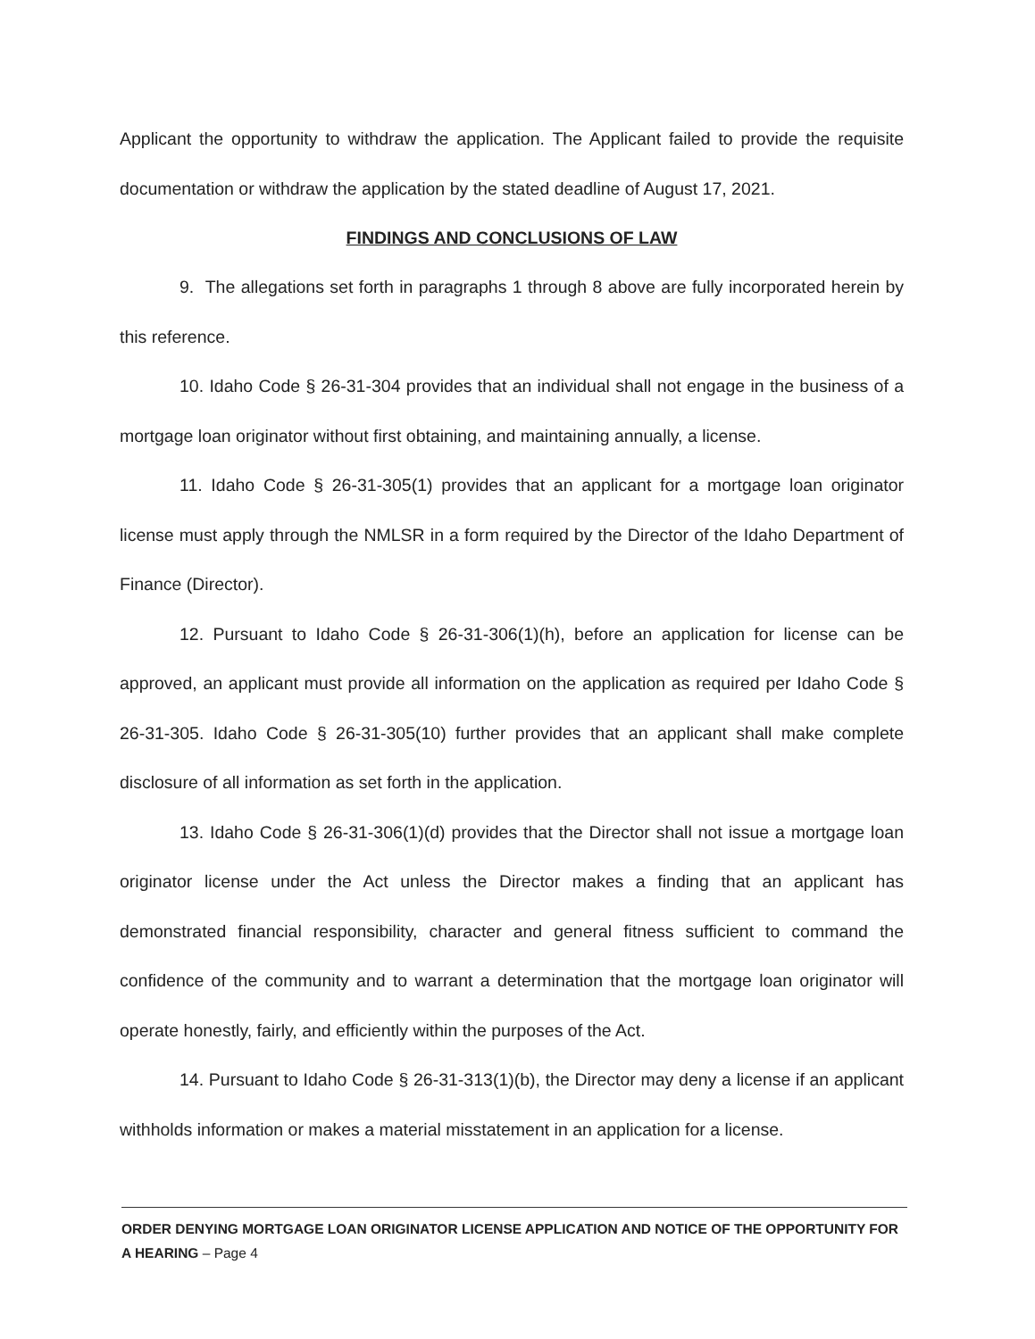Applicant the opportunity to withdraw the application. The Applicant failed to provide the requisite documentation or withdraw the application by the stated deadline of August 17, 2021.
FINDINGS AND CONCLUSIONS OF LAW
9. The allegations set forth in paragraphs 1 through 8 above are fully incorporated herein by this reference.
10. Idaho Code § 26-31-304 provides that an individual shall not engage in the business of a mortgage loan originator without first obtaining, and maintaining annually, a license.
11. Idaho Code § 26-31-305(1) provides that an applicant for a mortgage loan originator license must apply through the NMLSR in a form required by the Director of the Idaho Department of Finance (Director).
12. Pursuant to Idaho Code § 26-31-306(1)(h), before an application for license can be approved, an applicant must provide all information on the application as required per Idaho Code § 26-31-305. Idaho Code § 26-31-305(10) further provides that an applicant shall make complete disclosure of all information as set forth in the application.
13. Idaho Code § 26-31-306(1)(d) provides that the Director shall not issue a mortgage loan originator license under the Act unless the Director makes a finding that an applicant has demonstrated financial responsibility, character and general fitness sufficient to command the confidence of the community and to warrant a determination that the mortgage loan originator will operate honestly, fairly, and efficiently within the purposes of the Act.
14. Pursuant to Idaho Code § 26-31-313(1)(b), the Director may deny a license if an applicant withholds information or makes a material misstatement in an application for a license.
ORDER DENYING MORTGAGE LOAN ORIGINATOR LICENSE APPLICATION AND NOTICE OF THE OPPORTUNITY FOR A HEARING – Page 4